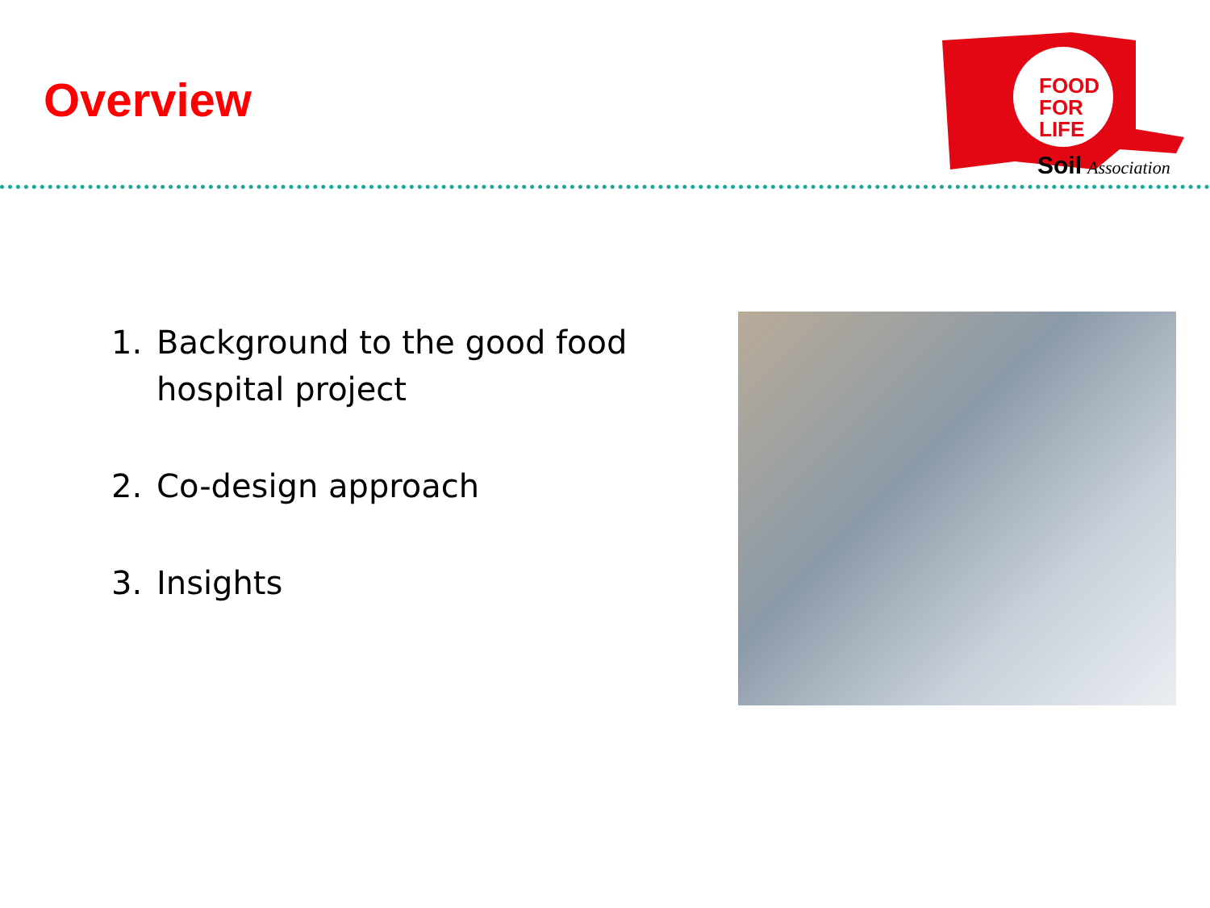Overview
FOOD
FOR
LIFE
Soil
Association
1. Background to the good food hospital project
2. Co-design approach
3. Insights